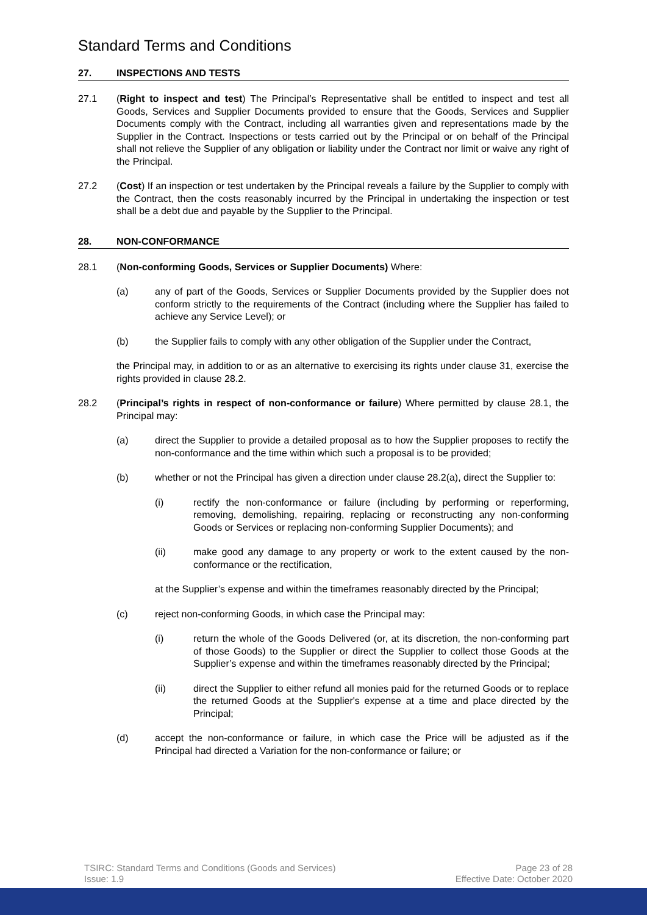Standard Terms and Conditions
27. INSPECTIONS AND TESTS
27.1 (Right to inspect and test) The Principal’s Representative shall be entitled to inspect and test all Goods, Services and Supplier Documents provided to ensure that the Goods, Services and Supplier Documents comply with the Contract, including all warranties given and representations made by the Supplier in the Contract. Inspections or tests carried out by the Principal or on behalf of the Principal shall not relieve the Supplier of any obligation or liability under the Contract nor limit or waive any right of the Principal.
27.2 (Cost) If an inspection or test undertaken by the Principal reveals a failure by the Supplier to comply with the Contract, then the costs reasonably incurred by the Principal in undertaking the inspection or test shall be a debt due and payable by the Supplier to the Principal.
28. NON-CONFORMANCE
28.1 (Non-conforming Goods, Services or Supplier Documents) Where:
(a) any of part of the Goods, Services or Supplier Documents provided by the Supplier does not conform strictly to the requirements of the Contract (including where the Supplier has failed to achieve any Service Level); or
(b) the Supplier fails to comply with any other obligation of the Supplier under the Contract,
the Principal may, in addition to or as an alternative to exercising its rights under clause 31, exercise the rights provided in clause 28.2.
28.2 (Principal’s rights in respect of non-conformance or failure) Where permitted by clause 28.1, the Principal may:
(a) direct the Supplier to provide a detailed proposal as to how the Supplier proposes to rectify the non-conformance and the time within which such a proposal is to be provided;
(b) whether or not the Principal has given a direction under clause 28.2(a), direct the Supplier to:
(i) rectify the non-conformance or failure (including by performing or reperforming, removing, demolishing, repairing, replacing or reconstructing any non-conforming Goods or Services or replacing non-conforming Supplier Documents); and
(ii) make good any damage to any property or work to the extent caused by the non-conformance or the rectification,
at the Supplier’s expense and within the timeframes reasonably directed by the Principal;
(c) reject non-conforming Goods, in which case the Principal may:
(i) return the whole of the Goods Delivered (or, at its discretion, the non-conforming part of those Goods) to the Supplier or direct the Supplier to collect those Goods at the Supplier’s expense and within the timeframes reasonably directed by the Principal;
(ii) direct the Supplier to either refund all monies paid for the returned Goods or to replace the returned Goods at the Supplier's expense at a time and place directed by the Principal;
(d) accept the non-conformance or failure, in which case the Price will be adjusted as if the Principal had directed a Variation for the non-conformance or failure; or
TSIRC: Standard Terms and Conditions (Goods and Services)
Issue: 1.9
Page 23 of 28
Effective Date: October 2020